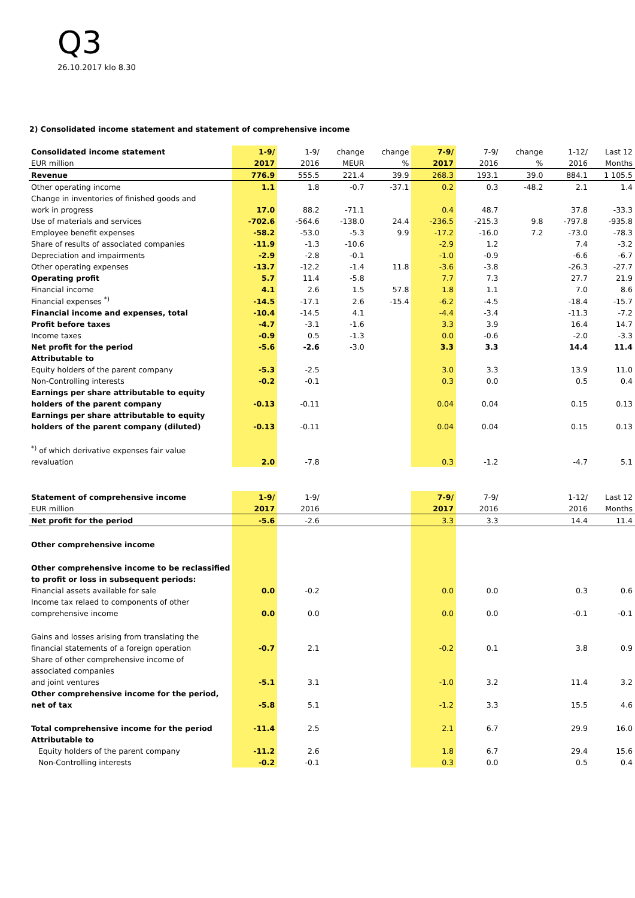Q3
26.10.2017 klo 8.30
2) Consolidated income statement and statement of comprehensive income
| Consolidated income statement | 1-9/ | 1-9/ | change | change | 7-9/ | 7-9/ | change | 1-12/ | Last 12 |
| EUR million | 2017 | 2016 | MEUR | % | 2017 | 2016 | % | 2016 | Months |
| Revenue | 776.9 | 555.5 | 221.4 | 39.9 | 268.3 | 193.1 | 39.0 | 884.1 | 1 105.5 |
| Other operating income | 1.1 | 1.8 | -0.7 | -37.1 | 0.2 | 0.3 | -48.2 | 2.1 | 1.4 |
| Change in inventories of finished goods and | | | | | | | | | |
| work in progress | 17.0 | 88.2 | -71.1 | | 0.4 | 48.7 | | 37.8 | -33.3 |
| Use of materials and services | -702.6 | -564.6 | -138.0 | 24.4 | -236.5 | -215.3 | 9.8 | -797.8 | -935.8 |
| Employee benefit expenses | -58.2 | -53.0 | -5.3 | 9.9 | -17.2 | -16.0 | 7.2 | -73.0 | -78.3 |
| Share of results of associated companies | -11.9 | -1.3 | -10.6 | | -2.9 | 1.2 | | 7.4 | -3.2 |
| Depreciation and impairments | -2.9 | -2.8 | -0.1 | | -1.0 | -0.9 | | -6.6 | -6.7 |
| Other operating expenses | -13.7 | -12.2 | -1.4 | 11.8 | -3.6 | -3.8 | | -26.3 | -27.7 |
| Operating profit | 5.7 | 11.4 | -5.8 | | 7.7 | 7.3 | | 27.7 | 21.9 |
| Financial income | 4.1 | 2.6 | 1.5 | 57.8 | 1.8 | 1.1 | | 7.0 | 8.6 |
| Financial expenses <sup>*)</sup> | -14.5 | -17.1 | 2.6 | -15.4 | -6.2 | -4.5 | | -18.4 | -15.7 |
| Financial income and expenses, total | -10.4 | -14.5 | 4.1 | | -4.4 | -3.4 | | -11.3 | -7.2 |
| Profit before taxes | -4.7 | -3.1 | -1.6 | | 3.3 | 3.9 | | 16.4 | 14.7 |
| Income taxes | -0.9 | 0.5 | -1.3 | | 0.0 | -0.6 | | -2.0 | -3.3 |
| Net profit for the period | -5.6 | -2.6 | -3.0 | | 3.3 | 3.3 | | 14.4 | 11.4 |
| Attributable to | | | | | | | | | |
| Equity holders of the parent company | -5.3 | -2.5 | | | 3.0 | 3.3 | | 13.9 | 11.0 |
| Non-Controlling interests | -0.2 | -0.1 | | | 0.3 | 0.0 | | 0.5 | 0.4 |
| Earnings per share attributable to equity | | | | | | | | | |
| holders of the parent company | -0.13 | -0.11 | | | 0.04 | 0.04 | | 0.15 | 0.13 |
| Earnings per share attributable to equity | | | | | | | | | |
| holders of the parent company (diluted) | -0.13 | -0.11 | | | 0.04 | 0.04 | | 0.15 | 0.13 |
| <sup>*)</sup> of which derivative expenses fair value | | | | | | | | | |
| revaluation | 2.0 | -7.8 | | | 0.3 | -1.2 | | -4.7 | 5.1 |
| Statement of comprehensive income | 1-9/ | 1-9/ | | | 7-9/ | 7-9/ | | 1-12/ | Last 12 |
| EUR million | 2017 | 2016 | | | 2017 | 2016 | | 2016 | Months |
| Net profit for the period | -5.6 | -2.6 | | | 3.3 | 3.3 | | 14.4 | 11.4 |
| Other comprehensive income | | | | | | | | | |
| Other comprehensive income to be reclassified | | | | | | | | | |
| to profit or loss in subsequent periods: | | | | | | | | | |
| Financial assets available for sale | 0.0 | -0.2 | | | 0.0 | 0.0 | | 0.3 | 0.6 |
| Income tax relaed to components of other | | | | | | | | | |
| comprehensive income | 0.0 | 0.0 | | | 0.0 | 0.0 | | -0.1 | -0.1 |
| Gains and losses arising from translating the | | | | | | | | | |
| financial statements of a foreign operation | -0.7 | 2.1 | | | -0.2 | 0.1 | | 3.8 | 0.9 |
| Share of other comprehensive income of | | | | | | | | | |
| associated companies | | | | | | | | | |
| and joint ventures | -5.1 | 3.1 | | | -1.0 | 3.2 | | 11.4 | 3.2 |
| Other comprehensive income for the period, | | | | | | | | | |
| net of tax | -5.8 | 5.1 | | | -1.2 | 3.3 | | 15.5 | 4.6 |
| Total comprehensive income for the period | -11.4 | 2.5 | | | 2.1 | 6.7 | | 29.9 | 16.0 |
| Attributable to | | | | | | | | | |
| Equity holders of the parent company | -11.2 | 2.6 | | | 1.8 | 6.7 | | 29.4 | 15.6 |
| Non-Controlling interests | -0.2 | -0.1 | | | 0.3 | 0.0 | | 0.5 | 0.4 |